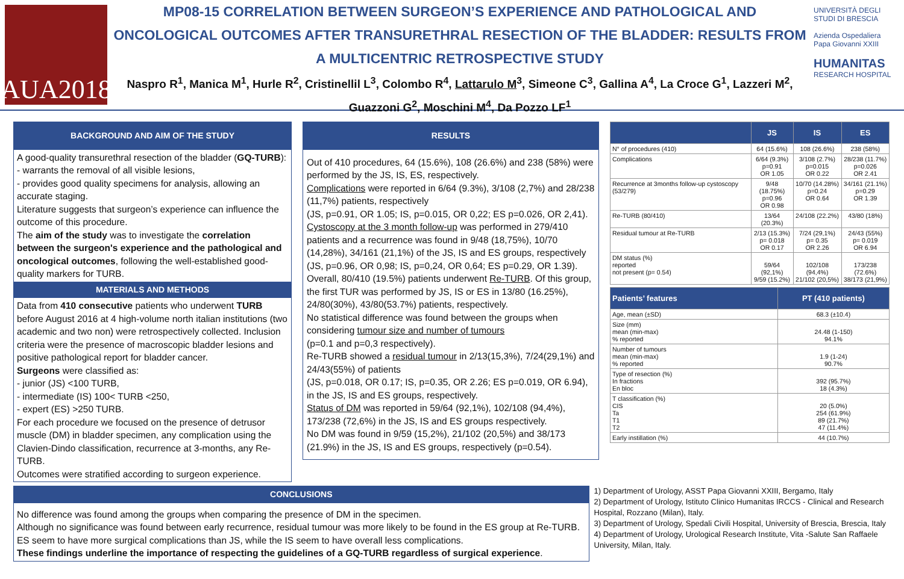AUA2018
MP08-15 CORRELATION BETWEEN SURGEON’S EXPERIENCE AND PATHOLOGICAL AND ONCOLOGICAL OUTCOMES AFTER TRANSURETHRAL RESECTION OF THE BLADDER: RESULTS FROM A MULTICENTRIC RETROSPECTIVE STUDY
Naspro R<sup>1</sup>, Manica M<sup>1</sup>, Hurle R<sup>2</sup>, Cristinellil L<sup>3</sup>, Colombo R<sup>4</sup>, Lattarulo M<sup>3</sup>, Simeone C<sup>3</sup>, Gallina A<sup>4</sup>, La Croce G<sup>1</sup>, Lazzeri M<sup>2</sup>, Guazzoni G<sup>2</sup>, Moschini M<sup>4</sup>, Da Pozzo LF<sup>1</sup>
UNIVERSITÀ DEGLI STUDI DI BRESCIA
Azienda Ospedaliera Papa Giovanni XXIII
HUMANITAS
RESEARCH HOSPITAL
BACKGROUND AND AIM OF THE STUDY
A good-quality transurethral resection of the bladder (GQ-TURB):
- warrants the removal of all visible lesions,
- provides good quality specimens for analysis, allowing an accurate staging.
Literature suggests that surgeon’s experience can influence the outcome of this procedure.
The aim of the study was to investigate the correlation between the surgeon's experience and the pathological and oncological outcomes, following the well-established good-quality markers for TURB.
MATERIALS AND METHODS
Data from 410 consecutive patients who underwent TURB before August 2016 at 4 high-volume north italian institutions (two academic and two non) were retrospectively collected. Inclusion criteria were the presence of macroscopic bladder lesions and positive pathological report for bladder cancer.
Surgeons were classified as:
- junior (JS) <100 TURB,
- intermediate (IS) 100< TURB <250,
- expert (ES) >250 TURB.
For each procedure we focused on the presence of detrusor muscle (DM) in bladder specimen, any complication using the Clavien-Dindo classification, recurrence at 3-months, any Re-TURB.
Outcomes were stratified according to surgeon experience.
RESULTS
Out of 410 procedures, 64 (15.6%), 108 (26.6%) and 238 (58%) were performed by the JS, IS, ES, respectively.
Complications were reported in 6/64 (9.3%), 3/108 (2,7%) and 28/238 (11,7%) patients, respectively
(JS, p=0.91, OR 1.05; IS, p=0.015, OR 0,22; ES p=0.026, OR 2,41).
Cystoscopy at the 3 month follow-up was performed in 279/410 patients and a recurrence was found in 9/48 (18,75%), 10/70 (14,28%), 34/161 (21,1%) of the JS, IS and ES groups, respectively (JS, p=0.96, OR 0,98; IS, p=0,24, OR 0,64; ES p=0.29, OR 1.39).
Overall, 80/410 (19.5%) patients underwent Re-TURB. Of this group, the first TUR was performed by JS, IS or ES in 13/80 (16.25%), 24/80(30%), 43/80(53.7%) patients, respectively.
No statistical difference was found between the groups when considering tumour size and number of tumours
(p=0.1 and p=0,3 respectively).
Re-TURB showed a residual tumour in 2/13(15,3%), 7/24(29,1%) and 24/43(55%) of patients
(JS, p=0.018, OR 0.17; IS, p=0.35, OR 2.26; ES p=0.019, OR 6.94), in the JS, IS and ES groups, respectively.
Status of DM was reported in 59/64 (92,1%), 102/108 (94,4%), 173/238 (72,6%) in the JS, IS and ES groups respectively.
No DM was found in 9/59 (15,2%), 21/102 (20,5%) and 38/173 (21.9%) in the JS, IS and ES groups, respectively (p=0.54).
| | JS | IS | ES |
| --- | --- | --- | --- |
| N° of procedures (410) | 64 (15.6%) | 108 (26.6%) | 238 (58%) |
| Complications | 6/64 (9.3%) p=0.91 OR 1.05 | 3/108 (2.7%) p=0.015 OR 0.22 | 28/238 (11.7%) p=0.026 OR 2.41 |
| Recurrence at 3months follow-up cystoscopy (53/279) | 9/48 (18.75%) p=0.96 OR 0.98 | 10/70 (14.28%) p=0.24 OR 0.64 | 34/161 (21.1%) p=0.29 OR 1.39 |
| Re-TURB (80/410) | 13/64 (20.3%) | 24/108 (22.2%) | 43/80 (18%) |
| Residual tumour at Re-TURB | 2/13 (15.3%) p= 0.018 OR 0.17 | 7/24 (29,1%) p= 0.35 OR 2.26 | 24/43 (55%) p= 0.019 OR 6.94 |
| DM status (%) reported not present (p= 0.54) | 59/64 (92,1%) 9/59 (15.2%) | 102/108 (94,4%) 21/102 (20,5%) | 173/238 (72.6%) 38/173 (21,9%) |
| Patients’ features | PT (410 patients) |
| --- | --- |
| Age, mean (±SD) | 68.3 (±10.4) |
| Size (mm) mean (min-max) % reported | 24.48 (1-150) 94.1% |
| Number of tumours mean (min-max) % reported | 1.9 (1-24) 90.7% |
| Type of resection (%) In fractions En bloc | 392 (95.7%) 18 (4.3%) |
| T classification (%) CIS Ta T1 T2 | 20 (5.0%) 254 (61.9%) 89 (21.7%) 47 (11.4%) |
| Early instillation (%) | 44 (10.7%) |
CONCLUSIONS
No difference was found among the groups when comparing the presence of DM in the specimen.
Although no significance was found between early recurrence, residual tumour was more likely to be found in the ES group at Re-TURB. ES seem to have more surgical complications than JS, while the IS seem to have overall less complications.
These findings underline the importance of respecting the guidelines of a GQ-TURB regardless of surgical experience.
1) Department of Urology, ASST Papa Giovanni XXIII, Bergamo, Italy
2) Department of Urology, Istituto Clinico Humanitas IRCCS - Clinical and Research Hospital, Rozzano (Milan), Italy.
3) Department of Urology, Spedali Civili Hospital, University of Brescia, Brescia, Italy
4) Department of Urology, Urological Research Institute, Vita -Salute San Raffaele University, Milan, Italy.